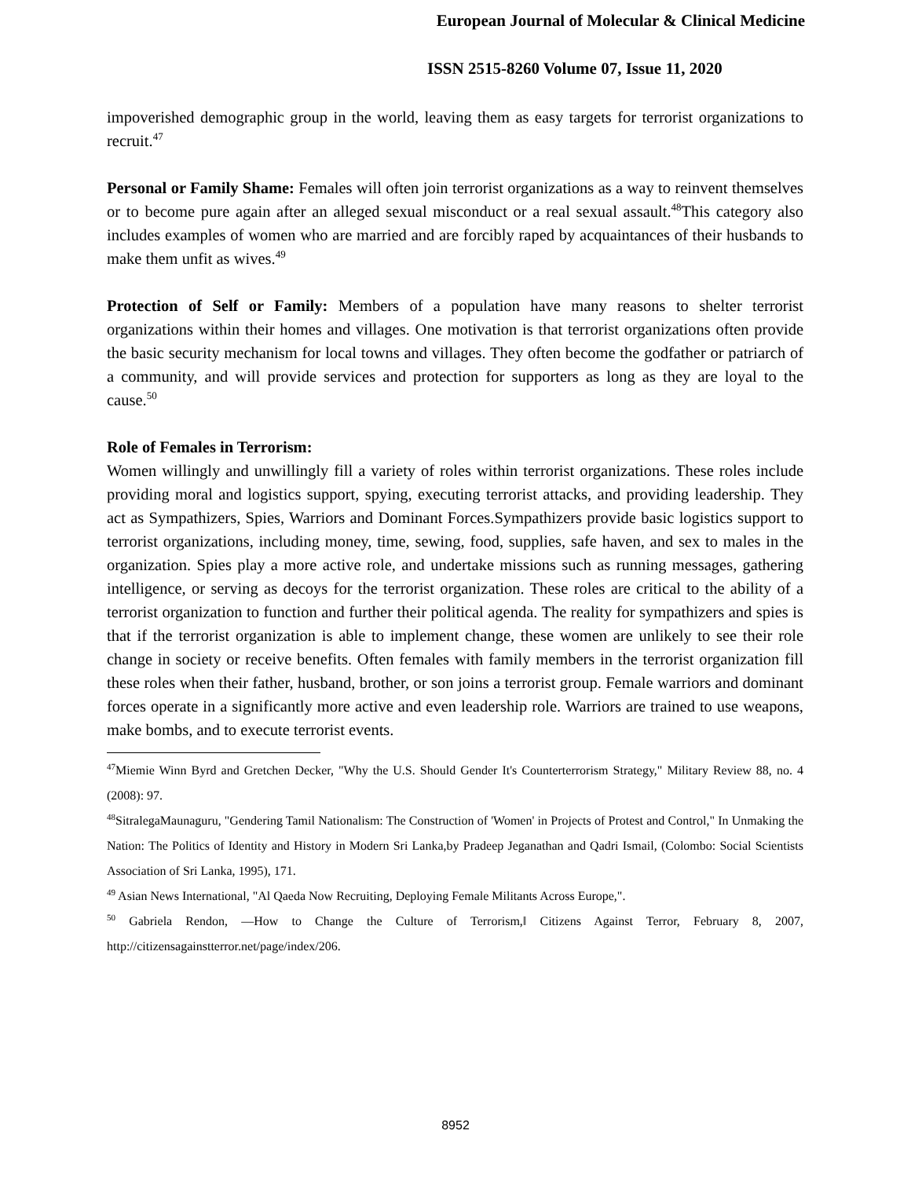European Journal of Molecular & Clinical Medicine
ISSN 2515-8260 Volume 07, Issue 11, 2020
impoverished demographic group in the world, leaving them as easy targets for terrorist organizations to recruit.<sup>47</sup>
Personal or Family Shame: Females will often join terrorist organizations as a way to reinvent themselves or to become pure again after an alleged sexual misconduct or a real sexual assault.<sup>48</sup>This category also includes examples of women who are married and are forcibly raped by acquaintances of their husbands to make them unfit as wives.<sup>49</sup>
Protection of Self or Family: Members of a population have many reasons to shelter terrorist organizations within their homes and villages. One motivation is that terrorist organizations often provide the basic security mechanism for local towns and villages. They often become the godfather or patriarch of a community, and will provide services and protection for supporters as long as they are loyal to the cause.<sup>50</sup>
Role of Females in Terrorism:
Women willingly and unwillingly fill a variety of roles within terrorist organizations. These roles include providing moral and logistics support, spying, executing terrorist attacks, and providing leadership. They act as Sympathizers, Spies, Warriors and Dominant Forces.Sympathizers provide basic logistics support to terrorist organizations, including money, time, sewing, food, supplies, safe haven, and sex to males in the organization. Spies play a more active role, and undertake missions such as running messages, gathering intelligence, or serving as decoys for the terrorist organization. These roles are critical to the ability of a terrorist organization to function and further their political agenda. The reality for sympathizers and spies is that if the terrorist organization is able to implement change, these women are unlikely to see their role change in society or receive benefits. Often females with family members in the terrorist organization fill these roles when their father, husband, brother, or son joins a terrorist group. Female warriors and dominant forces operate in a significantly more active and even leadership role. Warriors are trained to use weapons, make bombs, and to execute terrorist events.
<sup>47</sup> Miemie Winn Byrd and Gretchen Decker, "Why the U.S. Should Gender It's Counterterrorism Strategy," Military Review 88, no. 4 (2008): 97.
<sup>48</sup> SitralegaMaunaguru, "Gendering Tamil Nationalism: The Construction of 'Women' in Projects of Protest and Control," In Unmaking the Nation: The Politics of Identity and History in Modern Sri Lanka,by Pradeep Jeganathan and Qadri Ismail, (Colombo: Social Scientists Association of Sri Lanka, 1995), 171.
<sup>49</sup> Asian News International, "Al Qaeda Now Recruiting, Deploying Female Militants Across Europe,".
<sup>50</sup> Gabriela Rendon, ―How to Change the Culture of Terrorism,‖ Citizens Against Terror, February 8, 2007, http://citizensagainstterror.net/page/index/206.
8952